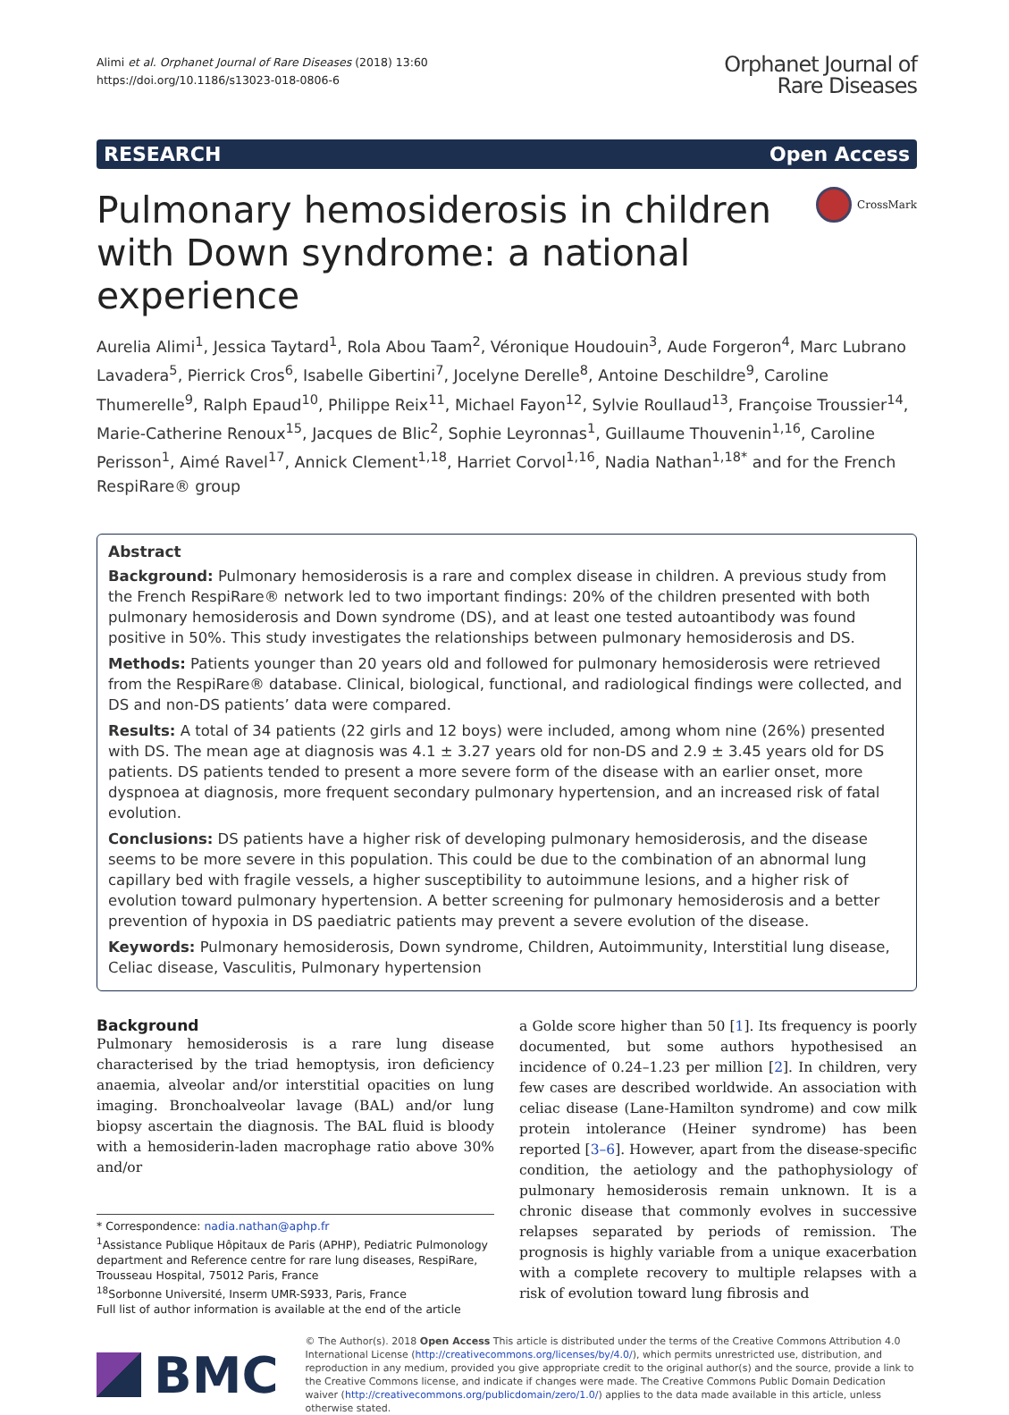Alimi et al. Orphanet Journal of Rare Diseases (2018) 13:60
https://doi.org/10.1186/s13023-018-0806-6
Orphanet Journal of
Rare Diseases
RESEARCH Open Access
Pulmonary hemosiderosis in children with Down syndrome: a national experience
CrossMark
Aurelia Alimi<sup>1</sup>, Jessica Taytard<sup>1</sup>, Rola Abou Taam<sup>2</sup>, Véronique Houdouin<sup>3</sup>, Aude Forgeron<sup>4</sup>, Marc Lubrano Lavadera<sup>5</sup>, Pierrick Cros<sup>6</sup>, Isabelle Gibertini<sup>7</sup>, Jocelyne Derelle<sup>8</sup>, Antoine Deschildre<sup>9</sup>, Caroline Thumerelle<sup>9</sup>, Ralph Epaud<sup>10</sup>, Philippe Reix<sup>11</sup>, Michael Fayon<sup>12</sup>, Sylvie Roullaud<sup>13</sup>, Françoise Troussier<sup>14</sup>, Marie-Catherine Renoux<sup>15</sup>, Jacques de Blic<sup>2</sup>, Sophie Leyronnas<sup>1</sup>, Guillaume Thouvenin<sup>1,16</sup>, Caroline Perisson<sup>1</sup>, Aimé Ravel<sup>17</sup>, Annick Clement<sup>1,18</sup>, Harriet Corvol<sup>1,16</sup>, Nadia Nathan<sup>1,18*</sup> and for the French RespiRare® group
Abstract
Background: Pulmonary hemosiderosis is a rare and complex disease in children. A previous study from the French RespiRare® network led to two important findings: 20% of the children presented with both pulmonary hemosiderosis and Down syndrome (DS), and at least one tested autoantibody was found positive in 50%. This study investigates the relationships between pulmonary hemosiderosis and DS.
Methods: Patients younger than 20 years old and followed for pulmonary hemosiderosis were retrieved from the RespiRare® database. Clinical, biological, functional, and radiological findings were collected, and DS and non-DS patients’ data were compared.
Results: A total of 34 patients (22 girls and 12 boys) were included, among whom nine (26%) presented with DS. The mean age at diagnosis was 4.1 ± 3.27 years old for non-DS and 2.9 ± 3.45 years old for DS patients. DS patients tended to present a more severe form of the disease with an earlier onset, more dyspnoea at diagnosis, more frequent secondary pulmonary hypertension, and an increased risk of fatal evolution.
Conclusions: DS patients have a higher risk of developing pulmonary hemosiderosis, and the disease seems to be more severe in this population. This could be due to the combination of an abnormal lung capillary bed with fragile vessels, a higher susceptibility to autoimmune lesions, and a higher risk of evolution toward pulmonary hypertension. A better screening for pulmonary hemosiderosis and a better prevention of hypoxia in DS paediatric patients may prevent a severe evolution of the disease.
Keywords: Pulmonary hemosiderosis, Down syndrome, Children, Autoimmunity, Interstitial lung disease, Celiac disease, Vasculitis, Pulmonary hypertension
Background
Pulmonary hemosiderosis is a rare lung disease characterised by the triad hemoptysis, iron deficiency anaemia, alveolar and/or interstitial opacities on lung imaging. Bronchoalveolar lavage (BAL) and/or lung biopsy ascertain the diagnosis. The BAL fluid is bloody with a hemosiderin-laden macrophage ratio above 30% and/or
* Correspondence: nadia.nathan@aphp.fr
<sup>1</sup> Assistance Publique Hôpitaux de Paris (APHP), Pediatric Pulmonology department and Reference centre for rare lung diseases, RespiRare, Trousseau Hospital, 75012 Paris, France
<sup>18</sup> Sorbonne Université, Inserm UMR-S933, Paris, France
Full list of author information is available at the end of the article
a Golde score higher than 50 [1]. Its frequency is poorly documented, but some authors hypothesised an incidence of 0.24–1.23 per million [2]. In children, very few cases are described worldwide. An association with celiac disease (Lane-Hamilton syndrome) and cow milk protein intolerance (Heiner syndrome) has been reported [3–6]. However, apart from the disease-specific condition, the aetiology and the pathophysiology of pulmonary hemosiderosis remain unknown. It is a chronic disease that commonly evolves in successive relapses separated by periods of remission. The prognosis is highly variable from a unique exacerbation with a complete recovery to multiple relapses with a risk of evolution toward lung fibrosis and
BMC
© The Author(s). 2018 Open Access This article is distributed under the terms of the Creative Commons Attribution 4.0 International License (http://creativecommons.org/licenses/by/4.0/), which permits unrestricted use, distribution, and reproduction in any medium, provided you give appropriate credit to the original author(s) and the source, provide a link to the Creative Commons license, and indicate if changes were made. The Creative Commons Public Domain Dedication waiver (http://creativecommons.org/publicdomain/zero/1.0/) applies to the data made available in this article, unless otherwise stated.